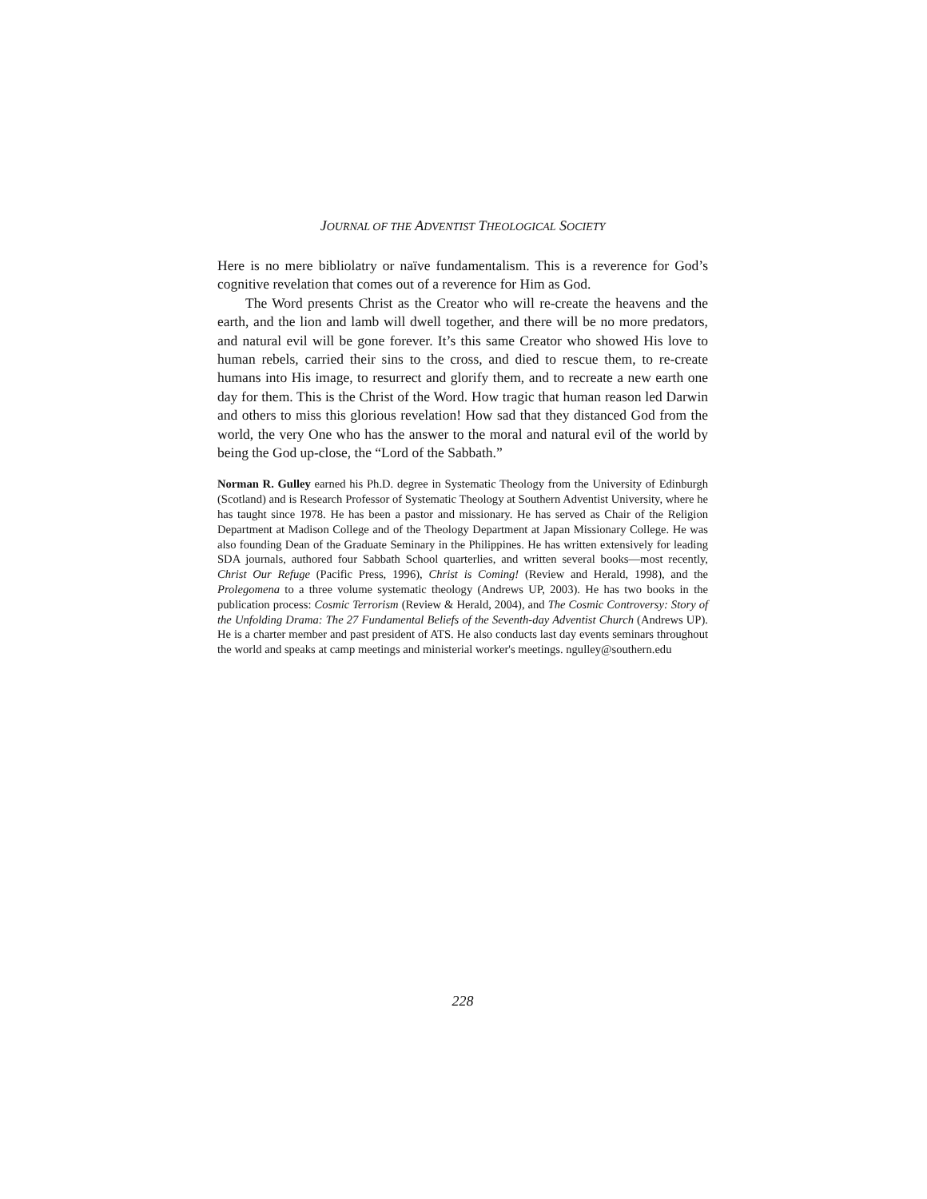JOURNAL OF THE ADVENTIST THEOLOGICAL SOCIETY
Here is no mere bibliolatry or naïve fundamentalism. This is a reverence for God’s cognitive revelation that comes out of a reverence for Him as God.
The Word presents Christ as the Creator who will re-create the heavens and the earth, and the lion and lamb will dwell together, and there will be no more predators, and natural evil will be gone forever. It’s this same Creator who showed His love to human rebels, carried their sins to the cross, and died to rescue them, to re-create humans into His image, to resurrect and glorify them, and to recreate a new earth one day for them. This is the Christ of the Word. How tragic that human reason led Darwin and others to miss this glorious revelation! How sad that they distanced God from the world, the very One who has the answer to the moral and natural evil of the world by being the God up-close, the “Lord of the Sabbath.”
Norman R. Gulley earned his Ph.D. degree in Systematic Theology from the University of Edinburgh (Scotland) and is Research Professor of Systematic Theology at Southern Adventist University, where he has taught since 1978. He has been a pastor and missionary. He has served as Chair of the Religion Department at Madison College and of the Theology Department at Japan Missionary College. He was also founding Dean of the Graduate Seminary in the Philippines. He has written extensively for leading SDA journals, authored four Sabbath School quarterlies, and written several books—most recently, Christ Our Refuge (Pacific Press, 1996), Christ is Coming! (Review and Herald, 1998), and the Prolegomena to a three volume systematic theology (Andrews UP, 2003). He has two books in the publication process: Cosmic Terrorism (Review & Herald, 2004), and The Cosmic Controversy: Story of the Unfolding Drama: The 27 Fundamental Beliefs of the Seventh-day Adventist Church (Andrews UP). He is a charter member and past president of ATS. He also conducts last day events seminars throughout the world and speaks at camp meetings and ministerial worker's meetings. ngulley@southern.edu
228